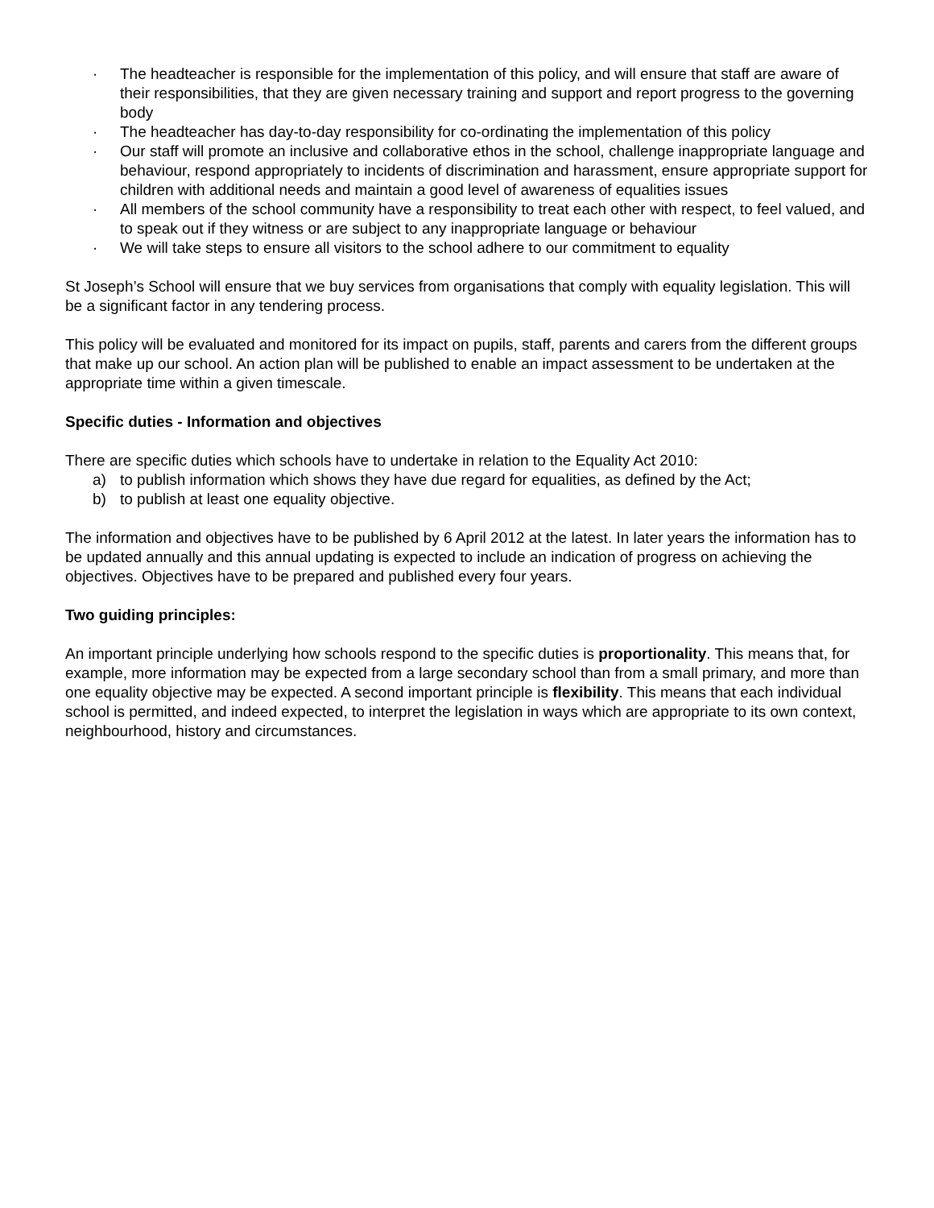· The headteacher is responsible for the implementation of this policy, and will ensure that staff are aware of their responsibilities, that they are given necessary training and support and report progress to the governing body
· The headteacher has day-to-day responsibility for co-ordinating the implementation of this policy
· Our staff will promote an inclusive and collaborative ethos in the school, challenge inappropriate language and behaviour, respond appropriately to incidents of discrimination and harassment, ensure appropriate support for children with additional needs and maintain a good level of awareness of equalities issues
· All members of the school community have a responsibility to treat each other with respect, to feel valued, and to speak out if they witness or are subject to any inappropriate language or behaviour
· We will take steps to ensure all visitors to the school adhere to our commitment to equality
St Joseph’s School will ensure that we buy services from organisations that comply with equality legislation. This will be a significant factor in any tendering process.
This policy will be evaluated and monitored for its impact on pupils, staff, parents and carers from the different groups that make up our school. An action plan will be published to enable an impact assessment to be undertaken at the appropriate time within a given timescale.
Specific duties - Information and objectives
There are specific duties which schools have to undertake in relation to the Equality Act 2010:
a) to publish information which shows they have due regard for equalities, as defined by the Act;
b) to publish at least one equality objective.
The information and objectives have to be published by 6 April 2012 at the latest. In later years the information has to be updated annually and this annual updating is expected to include an indication of progress on achieving the objectives. Objectives have to be prepared and published every four years.
Two guiding principles:
An important principle underlying how schools respond to the specific duties is proportionality. This means that, for example, more information may be expected from a large secondary school than from a small primary, and more than one equality objective may be expected. A second important principle is flexibility. This means that each individual school is permitted, and indeed expected, to interpret the legislation in ways which are appropriate to its own context, neighbourhood, history and circumstances.